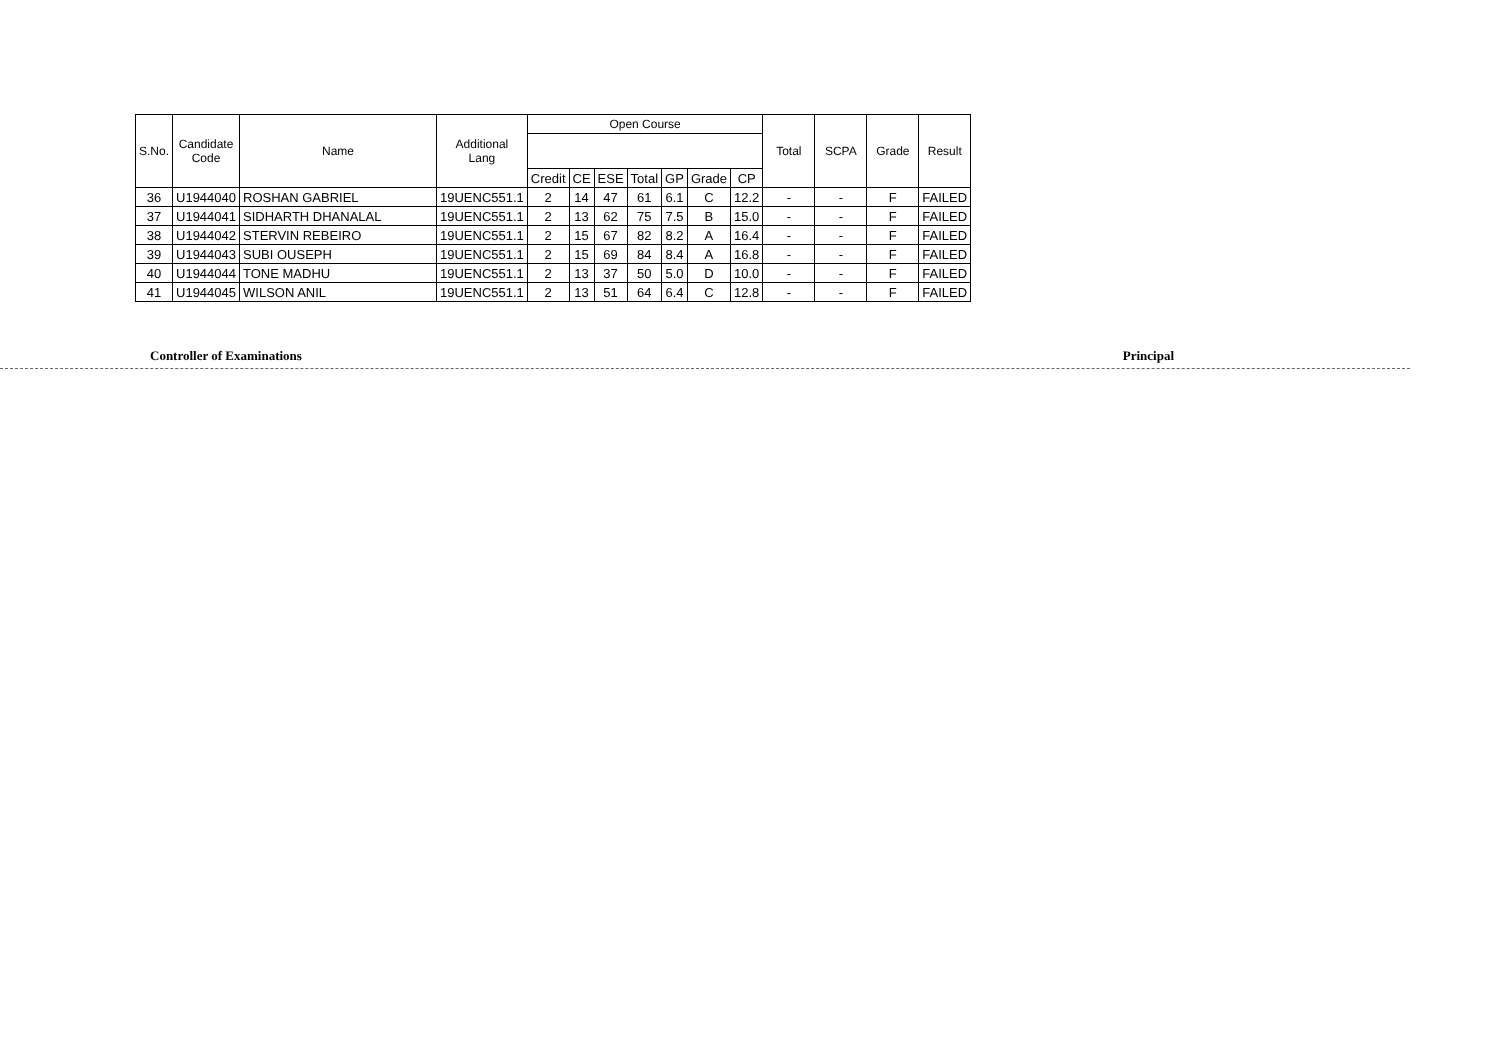| S.No. | Candidate Code | Name | Additional Lang | Open Course | | | | | | | Total | SCPA | Grade | Result |
| --- | --- | --- | --- | --- | --- | --- | --- | --- | --- | --- | --- | --- | --- | --- |
| | | | | Credit | CE | ESE | Total | GP | Grade | CP | | | | |
| 36 | U1944040 | ROSHAN GABRIEL | 19UENC551.1 | 2 | 14 | 47 | 61 | 6.1 | C | 12.2 | - | - | F | FAILED |
| 37 | U1944041 | SIDHARTH DHANALAL | 19UENC551.1 | 2 | 13 | 62 | 75 | 7.5 | B | 15.0 | - | - | F | FAILED |
| 38 | U1944042 | STERVIN REBEIRO | 19UENC551.1 | 2 | 15 | 67 | 82 | 8.2 | A | 16.4 | - | - | F | FAILED |
| 39 | U1944043 | SUBI OUSEPH | 19UENC551.1 | 2 | 15 | 69 | 84 | 8.4 | A | 16.8 | - | - | F | FAILED |
| 40 | U1944044 | TONE MADHU | 19UENC551.1 | 2 | 13 | 37 | 50 | 5.0 | D | 10.0 | - | - | F | FAILED |
| 41 | U1944045 | WILSON ANIL | 19UENC551.1 | 2 | 13 | 51 | 64 | 6.4 | C | 12.8 | - | - | F | FAILED |
Controller of Examinations Principal